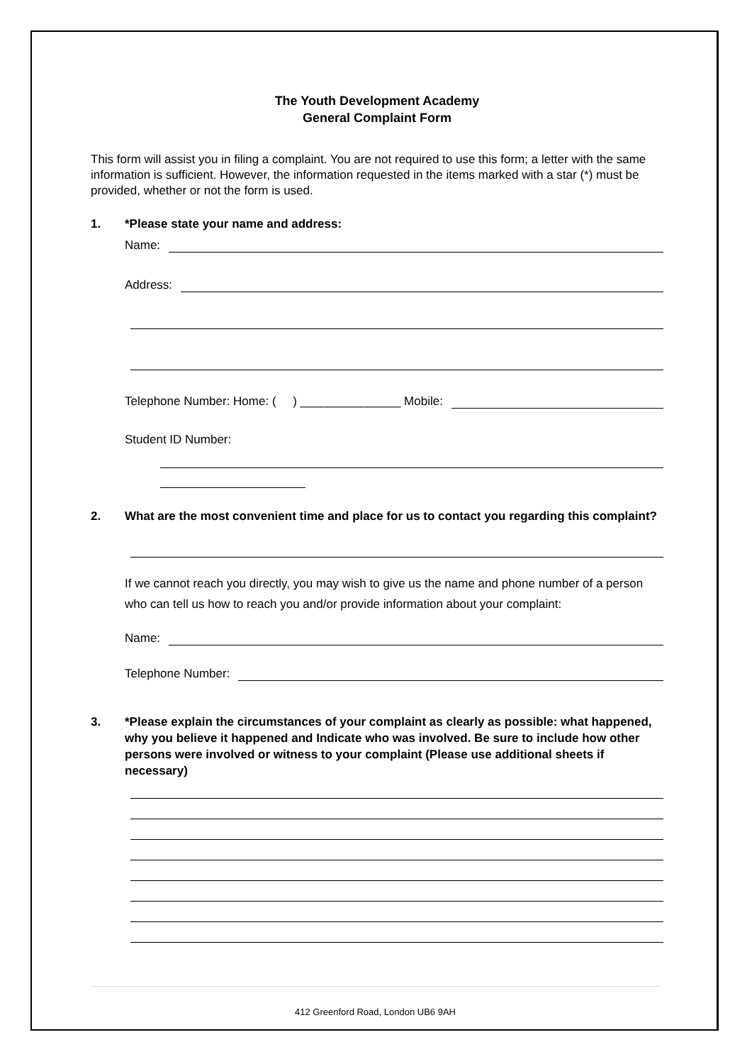The Youth Development Academy
General Complaint Form
This form will assist you in filing a complaint. You are not required to use this form; a letter with the same information is sufficient. However, the information requested in the items marked with a star (*) must be provided, whether or not the form is used.
1. *Please state your name and address:
Name:
Address:
Telephone Number: Home: ( ) _______________ Mobile:
Student ID Number:
2. What are the most convenient time and place for us to contact you regarding this complaint?
If we cannot reach you directly, you may wish to give us the name and phone number of a person who can tell us how to reach you and/or provide information about your complaint:
Name:
Telephone Number:
3. *Please explain the circumstances of your complaint as clearly as possible: what happened, why you believe it happened and Indicate who was involved. Be sure to include how other persons were involved or witness to your complaint (Please use additional sheets if necessary)
412 Greenford Road, London UB6 9AH